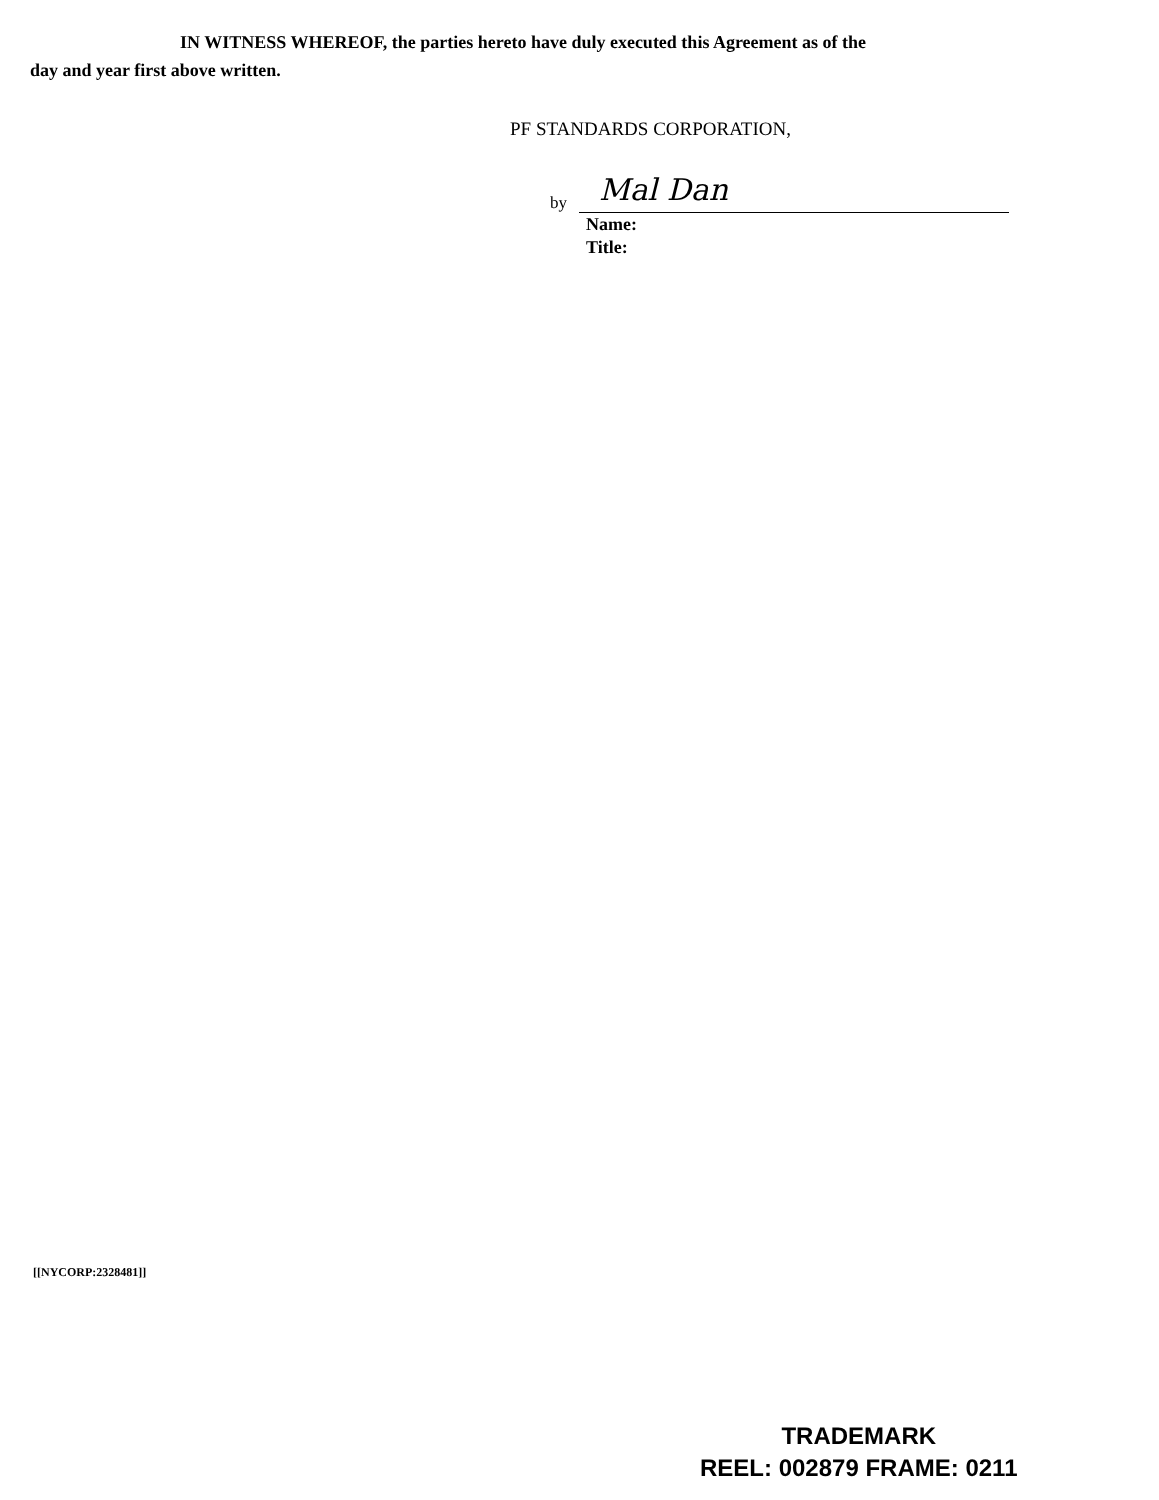IN WITNESS WHEREOF, the parties hereto have duly executed this Agreement as of the
day and year first above written.
PF STANDARDS CORPORATION,
by
Mal Dan
Name:
Title:
[[NYCORP:2328481]]
TRADEMARK
REEL: 002879 FRAME: 0211